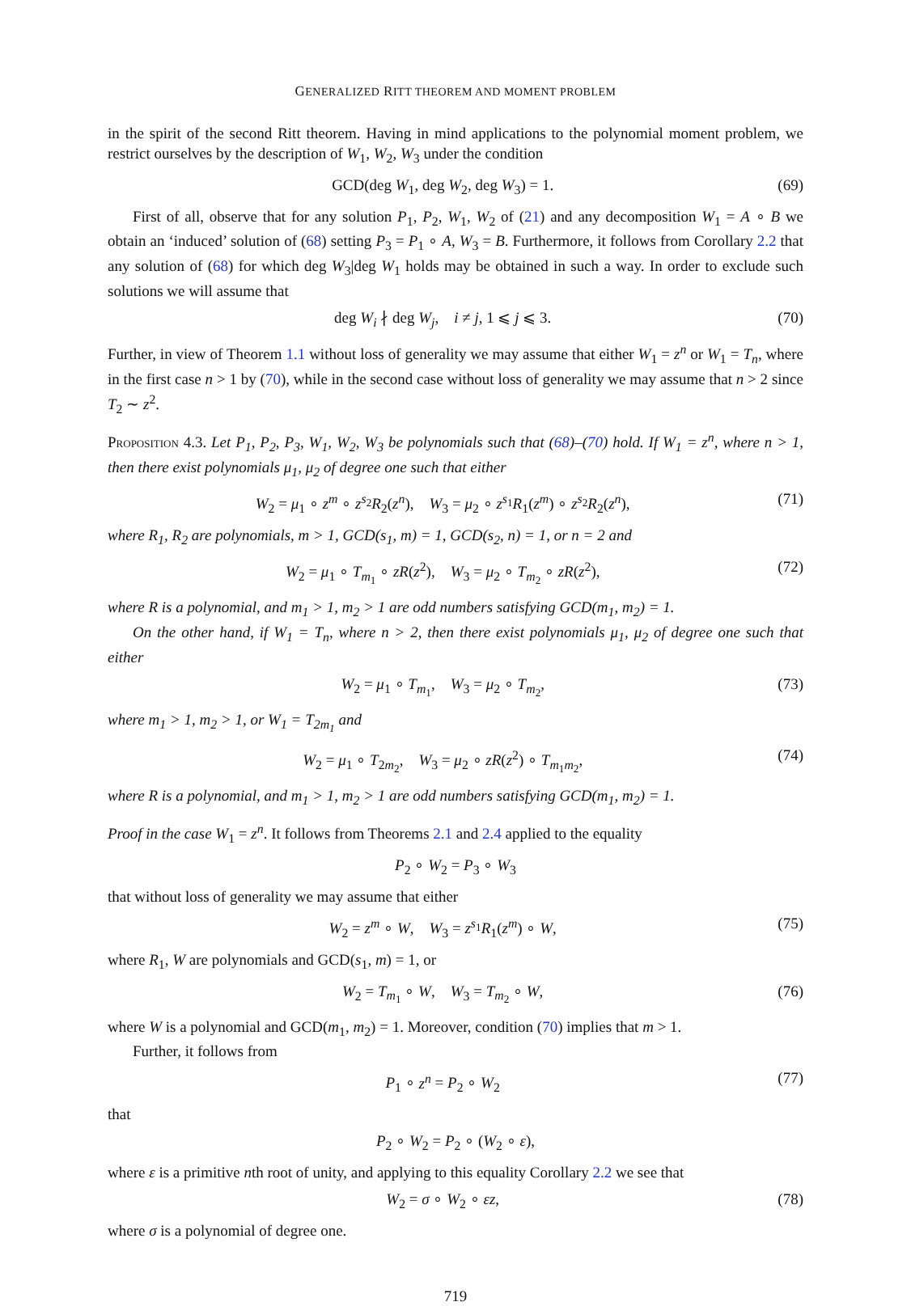GENERALIZED RITT THEOREM AND MOMENT PROBLEM
in the spirit of the second Ritt theorem. Having in mind applications to the polynomial moment problem, we restrict ourselves by the description of W<sub>1</sub>, W<sub>2</sub>, W<sub>3</sub> under the condition
GCD(deg W<sub>1</sub>, deg W<sub>2</sub>, deg W<sub>3</sub>) = 1. (69)
First of all, observe that for any solution P<sub>1</sub>, P<sub>2</sub>, W<sub>1</sub>, W<sub>2</sub> of (21) and any decomposition W<sub>1</sub> = A ∘ B we obtain an ‘induced’ solution of (68) setting P<sub>3</sub> = P<sub>1</sub> ∘ A, W<sub>3</sub> = B. Furthermore, it follows from Corollary 2.2 that any solution of (68) for which deg W<sub>3</sub>|deg W<sub>1</sub> holds may be obtained in such a way. In order to exclude such solutions we will assume that
deg W<sub>i</sub> ∤ deg W<sub>j</sub>, i ≠ j, 1 ⩽ j ⩽ 3. (70)
Further, in view of Theorem 1.1 without loss of generality we may assume that either W<sub>1</sub> = z<sup>n</sup> or W<sub>1</sub> = T<sub>n</sub>, where in the first case n > 1 by (70), while in the second case without loss of generality we may assume that n > 2 since T<sub>2</sub> ∼ z<sup>2</sup>.
Proposition 4.3. Let P<sub>1</sub>, P<sub>2</sub>, P<sub>3</sub>, W<sub>1</sub>, W<sub>2</sub>, W<sub>3</sub> be polynomials such that (68)–(70) hold. If W<sub>1</sub> = z<sup>n</sup>, where n > 1, then there exist polynomials μ<sub>1</sub>, μ<sub>2</sub> of degree one such that either
W<sub>2</sub> = μ<sub>1</sub> ∘ z<sup>m</sup> ∘ z<sup>s<sub>2</sub></sup>R<sub>2</sub>(z<sup>n</sup>), W<sub>3</sub> = μ<sub>2</sub> ∘ z<sup>s<sub>1</sub></sup>R<sub>1</sub>(z<sup>m</sup>) ∘ z<sup>s<sub>2</sub></sup>R<sub>2</sub>(z<sup>n</sup>), (71)
where R<sub>1</sub>, R<sub>2</sub> are polynomials, m > 1, GCD(s<sub>1</sub>, m) = 1, GCD(s<sub>2</sub>, n) = 1, or n = 2 and
W<sub>2</sub> = μ<sub>1</sub> ∘ T<sub>m<sub>1</sub></sub> ∘ zR(z<sup>2</sup>), W<sub>3</sub> = μ<sub>2</sub> ∘ T<sub>m<sub>2</sub></sub> ∘ zR(z<sup>2</sup>), (72)
where R is a polynomial, and m<sub>1</sub> > 1, m<sub>2</sub> > 1 are odd numbers satisfying GCD(m<sub>1</sub>, m<sub>2</sub>) = 1.
On the other hand, if W<sub>1</sub> = T<sub>n</sub>, where n > 2, then there exist polynomials μ<sub>1</sub>, μ<sub>2</sub> of degree one such that either
W<sub>2</sub> = μ<sub>1</sub> ∘ T<sub>m<sub>1</sub></sub>, W<sub>3</sub> = μ<sub>2</sub> ∘ T<sub>m<sub>2</sub></sub>, (73)
where m<sub>1</sub> > 1, m<sub>2</sub> > 1, or W<sub>1</sub> = T<sub>2m<sub>1</sub></sub> and
W<sub>2</sub> = μ<sub>1</sub> ∘ T<sub>2m<sub>2</sub></sub>, W<sub>3</sub> = μ<sub>2</sub> ∘ zR(z<sup>2</sup>) ∘ T<sub>m<sub>1</sub>m<sub>2</sub></sub>, (74)
where R is a polynomial, and m<sub>1</sub> > 1, m<sub>2</sub> > 1 are odd numbers satisfying GCD(m<sub>1</sub>, m<sub>2</sub>) = 1.
Proof in the case W<sub>1</sub> = z<sup>n</sup>. It follows from Theorems 2.1 and 2.4 applied to the equality
P<sub>2</sub> ∘ W<sub>2</sub> = P<sub>3</sub> ∘ W<sub>3</sub>
that without loss of generality we may assume that either
W<sub>2</sub> = z<sup>m</sup> ∘ W, W<sub>3</sub> = z<sup>s<sub>1</sub></sup>R<sub>1</sub>(z<sup>m</sup>) ∘ W, (75)
where R<sub>1</sub>, W are polynomials and GCD(s<sub>1</sub>, m) = 1, or
W<sub>2</sub> = T<sub>m<sub>1</sub></sub> ∘ W, W<sub>3</sub> = T<sub>m<sub>2</sub></sub> ∘ W, (76)
where W is a polynomial and GCD(m<sub>1</sub>, m<sub>2</sub>) = 1. Moreover, condition (70) implies that m > 1.
Further, it follows from
P<sub>1</sub> ∘ z<sup>n</sup> = P<sub>2</sub> ∘ W<sub>2</sub> (77)
that
P<sub>2</sub> ∘ W<sub>2</sub> = P<sub>2</sub> ∘ (W<sub>2</sub> ∘ ε),
where ε is a primitive nth root of unity, and applying to this equality Corollary 2.2 we see that
W<sub>2</sub> = σ ∘ W<sub>2</sub> ∘ εz, (78)
where σ is a polynomial of degree one.
719